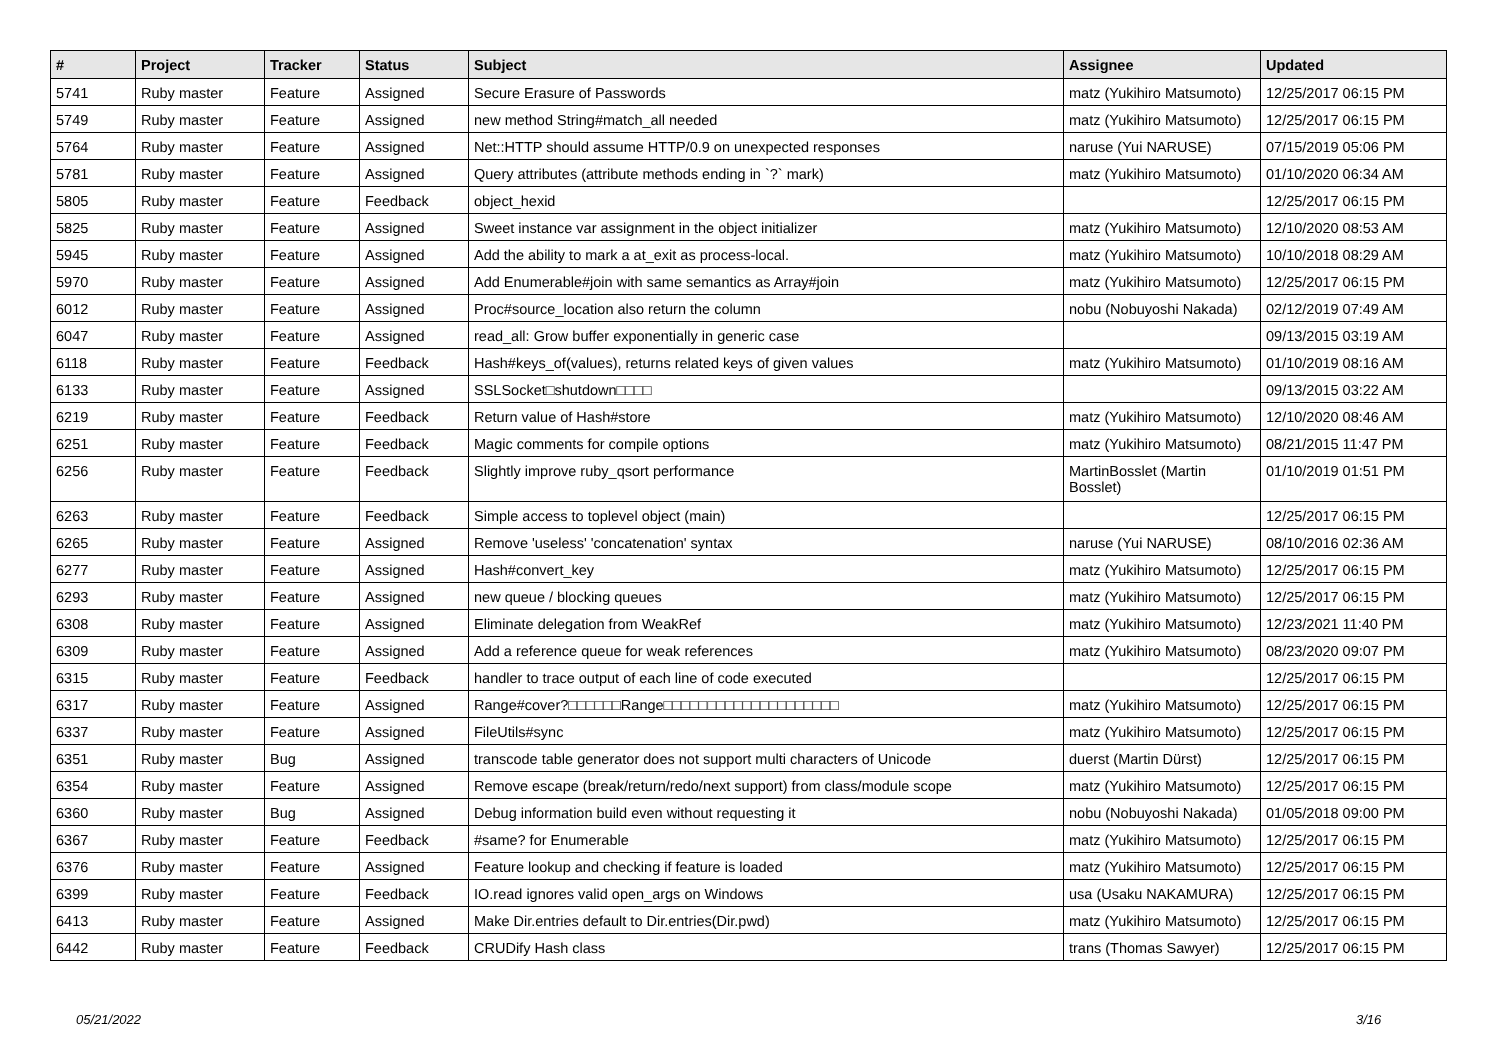| # | Project | Tracker | Status | Subject | Assignee | Updated |
| --- | --- | --- | --- | --- | --- | --- |
| 5741 | Ruby master | Feature | Assigned | Secure Erasure of Passwords | matz (Yukihiro Matsumoto) | 12/25/2017 06:15 PM |
| 5749 | Ruby master | Feature | Assigned | new method String#match_all needed | matz (Yukihiro Matsumoto) | 12/25/2017 06:15 PM |
| 5764 | Ruby master | Feature | Assigned | Net::HTTP should assume HTTP/0.9 on unexpected responses | naruse (Yui NARUSE) | 07/15/2019 05:06 PM |
| 5781 | Ruby master | Feature | Assigned | Query attributes (attribute methods ending in `?` mark) | matz (Yukihiro Matsumoto) | 01/10/2020 06:34 AM |
| 5805 | Ruby master | Feature | Feedback | object_hexid | | 12/25/2017 06:15 PM |
| 5825 | Ruby master | Feature | Assigned | Sweet instance var assignment in the object initializer | matz (Yukihiro Matsumoto) | 12/10/2020 08:53 AM |
| 5945 | Ruby master | Feature | Assigned | Add the ability to mark a at_exit as process-local. | matz (Yukihiro Matsumoto) | 10/10/2018 08:29 AM |
| 5970 | Ruby master | Feature | Assigned | Add Enumerable#join with same semantics as Array#join | matz (Yukihiro Matsumoto) | 12/25/2017 06:15 PM |
| 6012 | Ruby master | Feature | Assigned | Proc#source_location also return the column | nobu (Nobuyoshi Nakada) | 02/12/2019 07:49 AM |
| 6047 | Ruby master | Feature | Assigned | read_all: Grow buffer exponentially in generic case | | 09/13/2015 03:19 AM |
| 6118 | Ruby master | Feature | Feedback | Hash#keys_of(values), returns related keys of given values | matz (Yukihiro Matsumoto) | 01/10/2019 08:16 AM |
| 6133 | Ruby master | Feature | Assigned | SSLSocket□shutdown□□□□ | | 09/13/2015 03:22 AM |
| 6219 | Ruby master | Feature | Feedback | Return value of Hash#store | matz (Yukihiro Matsumoto) | 12/10/2020 08:46 AM |
| 6251 | Ruby master | Feature | Feedback | Magic comments for compile options | matz (Yukihiro Matsumoto) | 08/21/2015 11:47 PM |
| 6256 | Ruby master | Feature | Feedback | Slightly improve ruby_qsort performance | MartinBosslet (Martin Bosslet) | 01/10/2019 01:51 PM |
| 6263 | Ruby master | Feature | Feedback | Simple access to toplevel object (main) | | 12/25/2017 06:15 PM |
| 6265 | Ruby master | Feature | Assigned | Remove 'useless' 'concatenation' syntax | naruse (Yui NARUSE) | 08/10/2016 02:36 AM |
| 6277 | Ruby master | Feature | Assigned | Hash#convert_key | matz (Yukihiro Matsumoto) | 12/25/2017 06:15 PM |
| 6293 | Ruby master | Feature | Assigned | new queue / blocking queues | matz (Yukihiro Matsumoto) | 12/25/2017 06:15 PM |
| 6308 | Ruby master | Feature | Assigned | Eliminate delegation from WeakRef | matz (Yukihiro Matsumoto) | 12/23/2021 11:40 PM |
| 6309 | Ruby master | Feature | Assigned | Add a reference queue for weak references | matz (Yukihiro Matsumoto) | 08/23/2020 09:07 PM |
| 6315 | Ruby master | Feature | Feedback | handler to trace output of each line of code executed | | 12/25/2017 06:15 PM |
| 6317 | Ruby master | Feature | Assigned | Range#cover?□□□□□□Range□□□□□□□□□□□□□□□□□□□□ | matz (Yukihiro Matsumoto) | 12/25/2017 06:15 PM |
| 6337 | Ruby master | Feature | Assigned | FileUtils#sync | matz (Yukihiro Matsumoto) | 12/25/2017 06:15 PM |
| 6351 | Ruby master | Bug | Assigned | transcode table generator does not support multi characters of Unicode | duerst (Martin Dürst) | 12/25/2017 06:15 PM |
| 6354 | Ruby master | Feature | Assigned | Remove escape (break/return/redo/next support) from class/module scope | matz (Yukihiro Matsumoto) | 12/25/2017 06:15 PM |
| 6360 | Ruby master | Bug | Assigned | Debug information build even without requesting it | nobu (Nobuyoshi Nakada) | 01/05/2018 09:00 PM |
| 6367 | Ruby master | Feature | Feedback | #same? for Enumerable | matz (Yukihiro Matsumoto) | 12/25/2017 06:15 PM |
| 6376 | Ruby master | Feature | Assigned | Feature lookup and checking if feature is loaded | matz (Yukihiro Matsumoto) | 12/25/2017 06:15 PM |
| 6399 | Ruby master | Feature | Feedback | IO.read ignores valid open_args on Windows | usa (Usaku NAKAMURA) | 12/25/2017 06:15 PM |
| 6413 | Ruby master | Feature | Assigned | Make Dir.entries default to Dir.entries(Dir.pwd) | matz (Yukihiro Matsumoto) | 12/25/2017 06:15 PM |
| 6442 | Ruby master | Feature | Feedback | CRUDify Hash class | trans (Thomas Sawyer) | 12/25/2017 06:15 PM |
05/21/2022 3/16